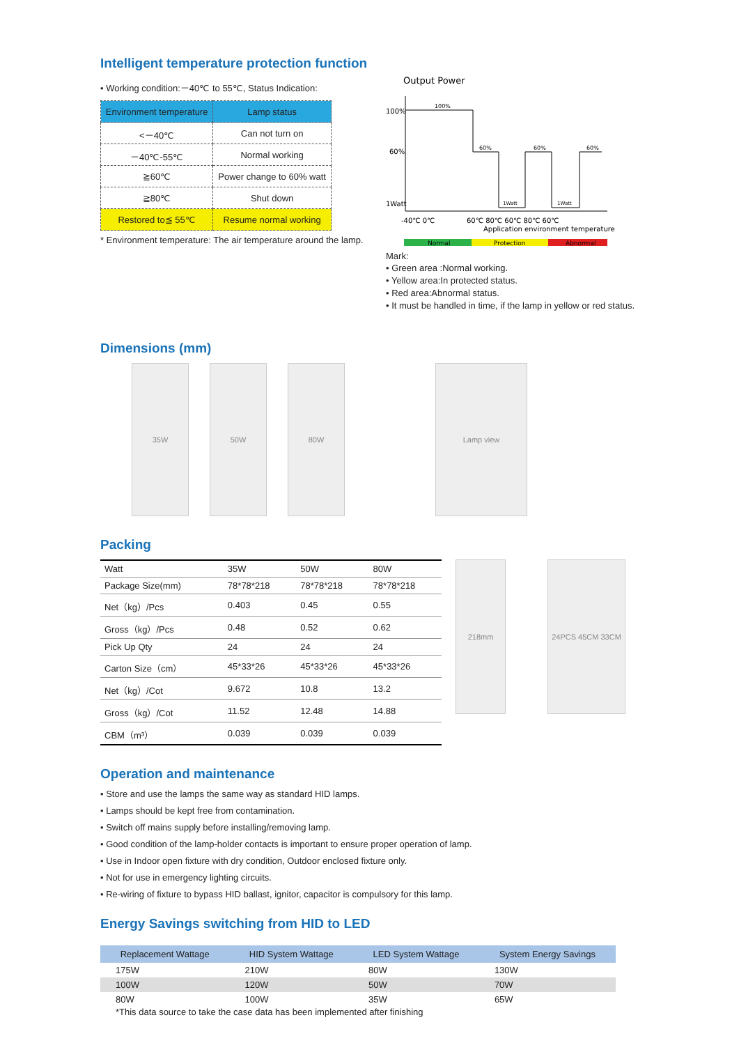Intelligent temperature protection function
• Working condition:－40℃ to 55℃, Status Indication:
| Environment temperature | Lamp status |
| --- | --- |
| <－40℃ | Can not turn on |
| －40℃-55℃ | Normal working |
| ≧60℃ | Power change to 60% watt |
| ≧80℃ | Shut down |
| Restored to≦ 55℃ | Resume normal working |
* Environment temperature: The air temperature around the lamp.
Output Power
100%
60%
1Watt
100%
60%
60%
60%
1Watt
1Watt
-40℃ 0℃
60℃ 80℃ 60℃ 80℃ 60℃
Application environment temperature
Normal
Protection
Abnormal
Mark:
• Green area :Normal working.
• Yellow area:In protected status.
• Red area:Abnormal status.
• It must be handled in time, if the lamp in yellow or red status.
Dimensions (mm)
35W 50W 80W Lamp view
Packing
| Watt | 35W | 50W | 80W |
| Package Size(mm) | 78*78*218 | 78*78*218 | 78*78*218 |
| Net（kg）/Pcs | 0.403 | 0.45 | 0.55 |
| Gross（kg）/Pcs | 0.48 | 0.52 | 0.62 |
| Pick Up Qty | 24 | 24 | 24 |
| Carton Size（cm） | 45*33*26 | 45*33*26 | 45*33*26 |
| Net（kg）/Cot | 9.672 | 10.8 | 13.2 |
| Gross（kg）/Cot | 11.52 | 12.48 | 14.88 |
| CBM（m³） | 0.039 | 0.039 | 0.039 |
218mm 24PCS 45CM 33CM
Operation and maintenance
• Store and use the lamps the same way as standard HID lamps.
• Lamps should be kept free from contamination.
• Switch off mains supply before installing/removing lamp.
• Good condition of the lamp-holder contacts is important to ensure proper operation of lamp.
• Use in Indoor open fixture with dry condition, Outdoor enclosed fixture only.
• Not for use in emergency lighting circuits.
• Re-wiring of fixture to bypass HID ballast, ignitor, capacitor is compulsory for this lamp.
Energy Savings switching from HID to LED
| Replacement Wattage | HID System Wattage | LED System Wattage | System Energy Savings |
| --- | --- | --- | --- |
| 175W | 210W | 80W | 130W |
| 100W | 120W | 50W | 70W |
| 80W | 100W | 35W | 65W |
*This data source to take the case data has been implemented after finishing